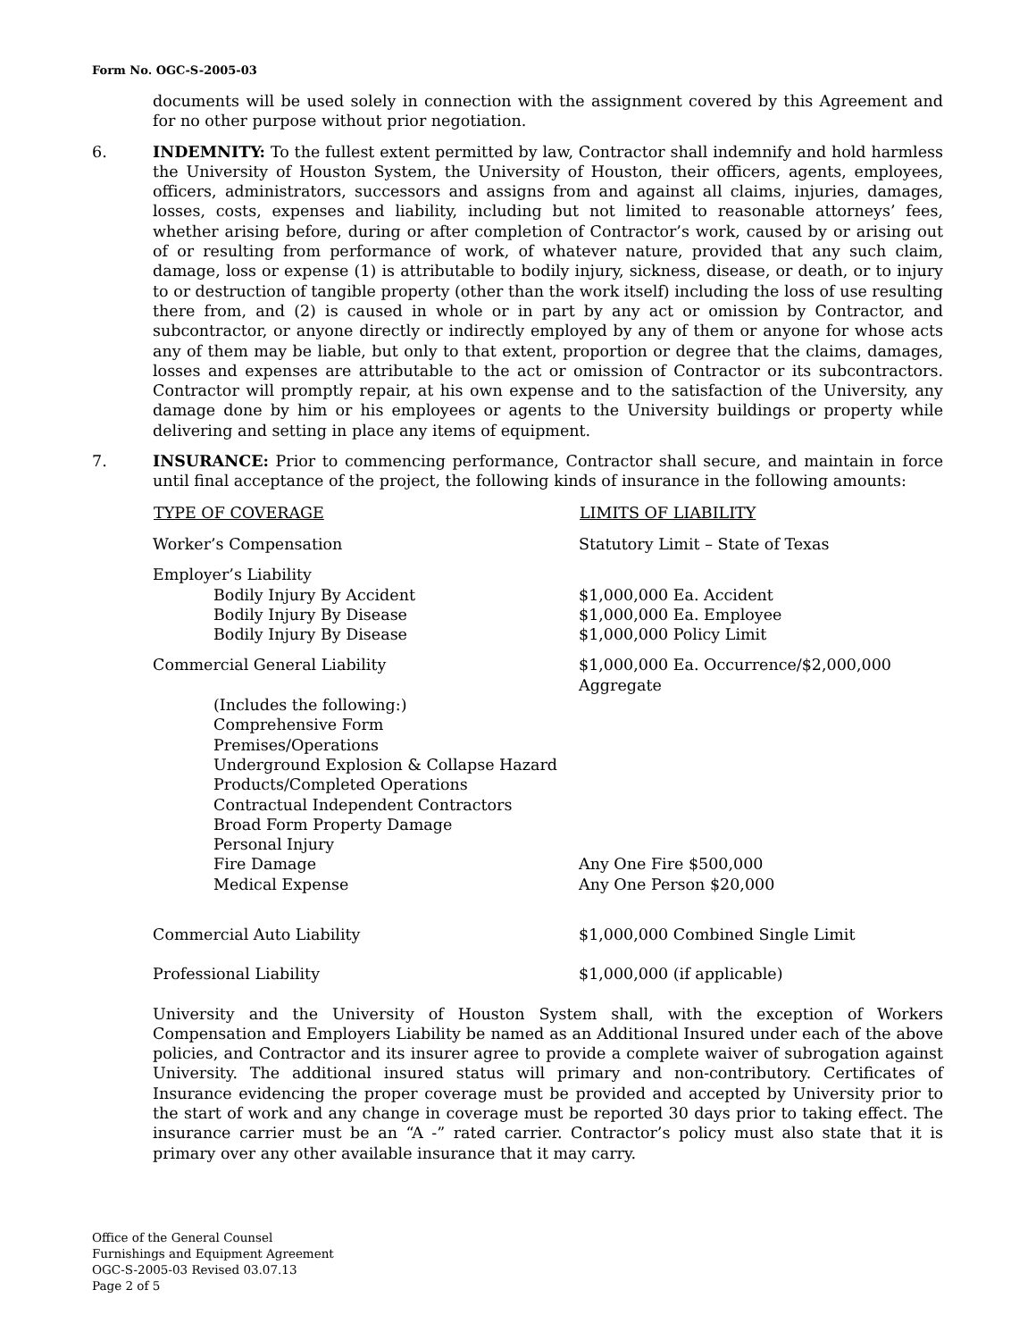Form No. OGC-S-2005-03
documents will be used solely in connection with the assignment covered by this Agreement and for no other purpose without prior negotiation.
6. INDEMNITY: To the fullest extent permitted by law, Contractor shall indemnify and hold harmless the University of Houston System, the University of Houston, their officers, agents, employees, officers, administrators, successors and assigns from and against all claims, injuries, damages, losses, costs, expenses and liability, including but not limited to reasonable attorneys’ fees, whether arising before, during or after completion of Contractor’s work, caused by or arising out of or resulting from performance of work, of whatever nature, provided that any such claim, damage, loss or expense (1) is attributable to bodily injury, sickness, disease, or death, or to injury to or destruction of tangible property (other than the work itself) including the loss of use resulting there from, and (2) is caused in whole or in part by any act or omission by Contractor, and subcontractor, or anyone directly or indirectly employed by any of them or anyone for whose acts any of them may be liable, but only to that extent, proportion or degree that the claims, damages, losses and expenses are attributable to the act or omission of Contractor or its subcontractors. Contractor will promptly repair, at his own expense and to the satisfaction of the University, any damage done by him or his employees or agents to the University buildings or property while delivering and setting in place any items of equipment.
7. INSURANCE: Prior to commencing performance, Contractor shall secure, and maintain in force until final acceptance of the project, the following kinds of insurance in the following amounts:
| TYPE OF COVERAGE | LIMITS OF LIABILITY |
| --- | --- |
| Worker’s Compensation | Statutory Limit – State of Texas |
| Employer’s Liability | |
| Bodily Injury By Accident | $1,000,000 Ea. Accident |
| Bodily Injury By Disease | $1,000,000 Ea. Employee |
| Bodily Injury By Disease | $1,000,000 Policy Limit |
| Commercial General Liability | $1,000,000 Ea. Occurrence/$2,000,000 Aggregate |
| (Includes the following:) | |
| Comprehensive Form | |
| Premises/Operations | |
| Underground Explosion & Collapse Hazard | |
| Products/Completed Operations | |
| Contractual Independent Contractors | |
| Broad Form Property Damage | |
| Personal Injury | |
| Fire Damage | Any One Fire $500,000 |
| Medical Expense | Any One Person $20,000 |
| Commercial Auto Liability | $1,000,000 Combined Single Limit |
| Professional Liability | $1,000,000 (if applicable) |
University and the University of Houston System shall, with the exception of Workers Compensation and Employers Liability be named as an Additional Insured under each of the above policies, and Contractor and its insurer agree to provide a complete waiver of subrogation against University. The additional insured status will primary and non-contributory. Certificates of Insurance evidencing the proper coverage must be provided and accepted by University prior to the start of work and any change in coverage must be reported 30 days prior to taking effect. The insurance carrier must be an “A -” rated carrier. Contractor’s policy must also state that it is primary over any other available insurance that it may carry.
Office of the General Counsel
Furnishings and Equipment Agreement
OGC-S-2005-03 Revised 03.07.13
Page 2 of 5